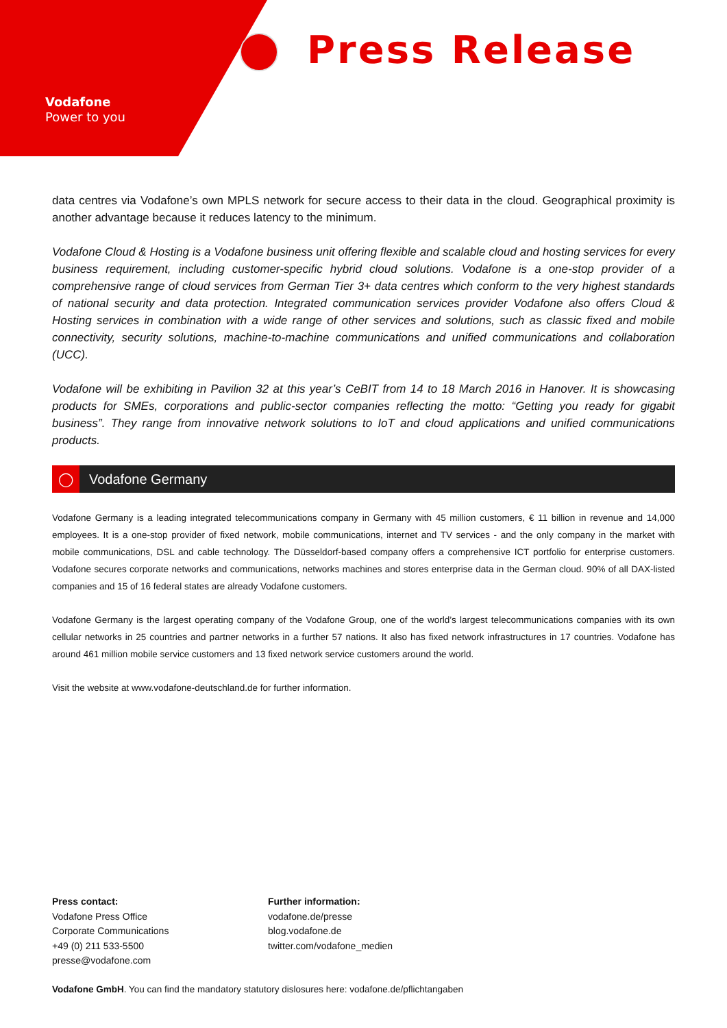Vodafone
Power to you
Press Release
data centres via Vodafone’s own MPLS network for secure access to their data in the cloud. Geographical proximity is another advantage because it reduces latency to the minimum.
Vodafone Cloud & Hosting is a Vodafone business unit offering flexible and scalable cloud and hosting services for every business requirement, including customer-specific hybrid cloud solutions. Vodafone is a one-stop provider of a comprehensive range of cloud services from German Tier 3+ data centres which conform to the very highest standards of national security and data protection. Integrated communication services provider Vodafone also offers Cloud & Hosting services in combination with a wide range of other services and solutions, such as classic fixed and mobile connectivity, security solutions, machine-to-machine communications and unified communications and collaboration (UCC).
Vodafone will be exhibiting in Pavilion 32 at this year’s CeBIT from 14 to 18 March 2016 in Hanover. It is showcasing products for SMEs, corporations and public-sector companies reflecting the motto: “Getting you ready for gigabit business”. They range from innovative network solutions to IoT and cloud applications and unified communications products.
◯ Vodafone Germany
Vodafone Germany is a leading integrated telecommunications company in Germany with 45 million customers, € 11 billion in revenue and 14,000 employees. It is a one-stop provider of fixed network, mobile communications, internet and TV services - and the only company in the market with mobile communications, DSL and cable technology. The Düsseldorf-based company offers a comprehensive ICT portfolio for enterprise customers. Vodafone secures corporate networks and communications, networks machines and stores enterprise data in the German cloud. 90% of all DAX-listed companies and 15 of 16 federal states are already Vodafone customers.
Vodafone Germany is the largest operating company of the Vodafone Group, one of the world’s largest telecommunications companies with its own cellular networks in 25 countries and partner networks in a further 57 nations. It also has fixed network infrastructures in 17 countries. Vodafone has around 461 million mobile service customers and 13 fixed network service customers around the world.
Visit the website at www.vodafone-deutschland.de for further information.
Press contact:
Vodafone Press Office
Corporate Communications
+49 (0) 211 533-5500
presse@vodafone.com
Further information:
vodafone.de/presse
blog.vodafone.de
twitter.com/vodafone_medien
Vodafone GmbH. You can find the mandatory statutory dislosures here: vodafone.de/pflichtangaben